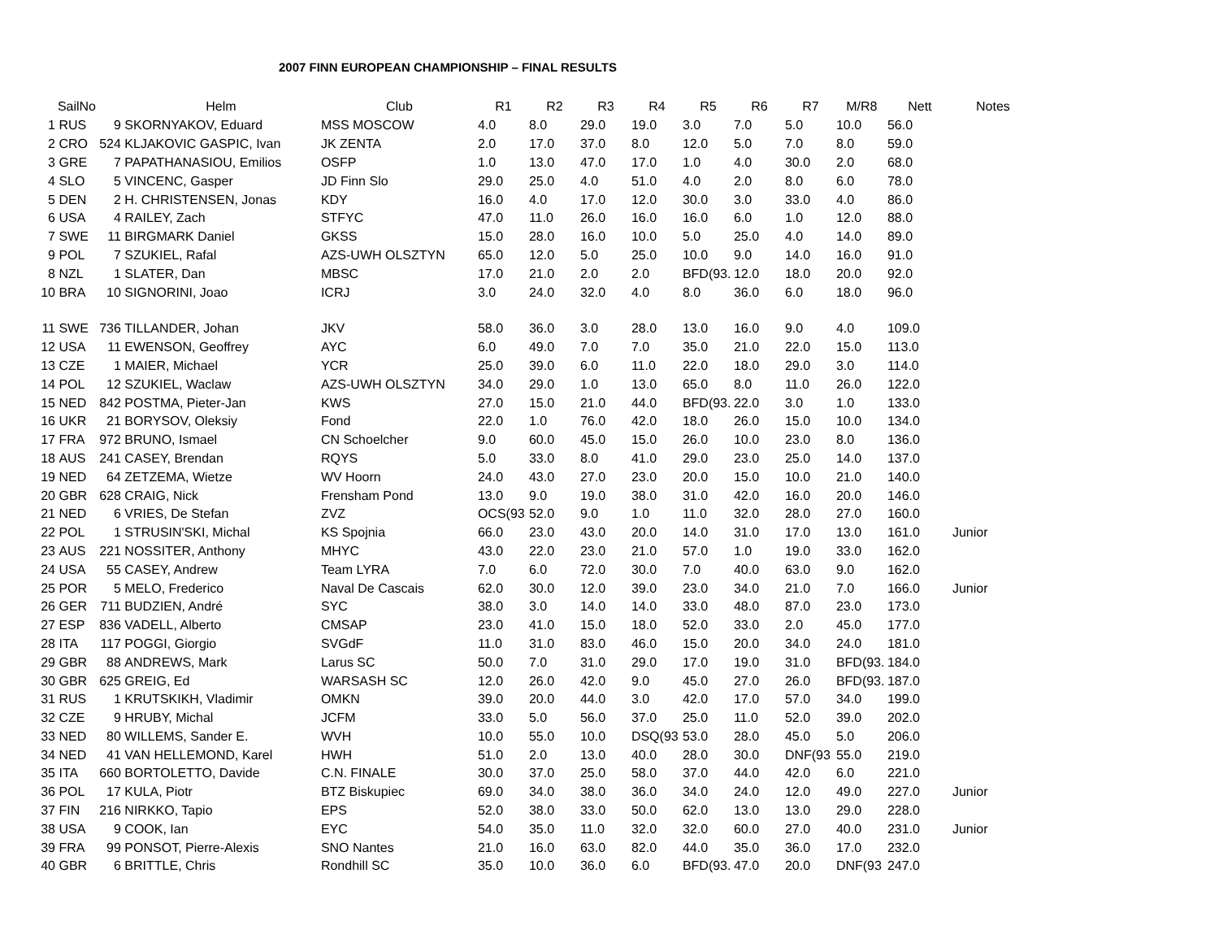2007 FINN EUROPEAN CHAMPIONSHIP – FINAL RESULTS
| SailNo | | | Helm | Club | R1 | R2 | R3 | R4 | R5 | R6 | R7 | M/R8 | Nett | Notes |
| --- | --- | --- | --- | --- | --- | --- | --- | --- | --- | --- | --- | --- | --- | --- |
| 1 | RUS | 9 | SKORNYAKOV, Eduard | MSS MOSCOW | 4.0 | 8.0 | 29.0 | 19.0 | 3.0 | 7.0 | 5.0 | 10.0 | 56.0 | |
| 2 | CRO | 524 | KLJAKOVIC GASPIC, Ivan | JK ZENTA | 2.0 | 17.0 | 37.0 | 8.0 | 12.0 | 5.0 | 7.0 | 8.0 | 59.0 | |
| 3 | GRE | 7 | PAPATHANASIOU, Emilios | OSFP | 1.0 | 13.0 | 47.0 | 17.0 | 1.0 | 4.0 | 30.0 | 2.0 | 68.0 | |
| 4 | SLO | 5 | VINCENC, Gasper | JD Finn Slo | 29.0 | 25.0 | 4.0 | 51.0 | 4.0 | 2.0 | 8.0 | 6.0 | 78.0 | |
| 5 | DEN | 2 | H. CHRISTENSEN, Jonas | KDY | 16.0 | 4.0 | 17.0 | 12.0 | 30.0 | 3.0 | 33.0 | 4.0 | 86.0 | |
| 6 | USA | 4 | RAILEY, Zach | STFYC | 47.0 | 11.0 | 26.0 | 16.0 | 16.0 | 6.0 | 1.0 | 12.0 | 88.0 | |
| 7 | SWE | 11 | BIRGMARK Daniel | GKSS | 15.0 | 28.0 | 16.0 | 10.0 | 5.0 | 25.0 | 4.0 | 14.0 | 89.0 | |
| 9 | POL | 7 | SZUKIEL, Rafal | AZS-UWH OLSZTYN | 65.0 | 12.0 | 5.0 | 25.0 | 10.0 | 9.0 | 14.0 | 16.0 | 91.0 | |
| 8 | NZL | 1 | SLATER, Dan | MBSC | 17.0 | 21.0 | 2.0 | 2.0 | BFD(93. | 12.0 | 18.0 | 20.0 | 92.0 | |
| 10 | BRA | 10 | SIGNORINI, Joao | ICRJ | 3.0 | 24.0 | 32.0 | 4.0 | 8.0 | 36.0 | 6.0 | 18.0 | 96.0 | |
| 11 | SWE | 736 | TILLANDER, Johan | JKV | 58.0 | 36.0 | 3.0 | 28.0 | 13.0 | 16.0 | 9.0 | 4.0 | 109.0 | |
| 12 | USA | 11 | EWENSON, Geoffrey | AYC | 6.0 | 49.0 | 7.0 | 7.0 | 35.0 | 21.0 | 22.0 | 15.0 | 113.0 | |
| 13 | CZE | 1 | MAIER, Michael | YCR | 25.0 | 39.0 | 6.0 | 11.0 | 22.0 | 18.0 | 29.0 | 3.0 | 114.0 | |
| 14 | POL | 12 | SZUKIEL, Waclaw | AZS-UWH OLSZTYN | 34.0 | 29.0 | 1.0 | 13.0 | 65.0 | 8.0 | 11.0 | 26.0 | 122.0 | |
| 15 | NED | 842 | POSTMA, Pieter-Jan | KWS | 27.0 | 15.0 | 21.0 | 44.0 | BFD(93. | 22.0 | 3.0 | 1.0 | 133.0 | |
| 16 | UKR | 21 | BORYSOV, Oleksiy | Fond | 22.0 | 1.0 | 76.0 | 42.0 | 18.0 | 26.0 | 15.0 | 10.0 | 134.0 | |
| 17 | FRA | 972 | BRUNO, Ismael | CN Schoelcher | 9.0 | 60.0 | 45.0 | 15.0 | 26.0 | 10.0 | 23.0 | 8.0 | 136.0 | |
| 18 | AUS | 241 | CASEY, Brendan | RQYS | 5.0 | 33.0 | 8.0 | 41.0 | 29.0 | 23.0 | 25.0 | 14.0 | 137.0 | |
| 19 | NED | 64 | ZETZEMA, Wietze | WV Hoorn | 24.0 | 43.0 | 27.0 | 23.0 | 20.0 | 15.0 | 10.0 | 21.0 | 140.0 | |
| 20 | GBR | 628 | CRAIG, Nick | Frensham Pond | 13.0 | 9.0 | 19.0 | 38.0 | 31.0 | 42.0 | 16.0 | 20.0 | 146.0 | |
| 21 | NED | 6 | VRIES, De Stefan | ZVZ | OCS(93 | 52.0 | 9.0 | 1.0 | 11.0 | 32.0 | 28.0 | 27.0 | 160.0 | |
| 22 | POL | 1 | STRUSIN'SKI, Michal | KS Spojnia | 66.0 | 23.0 | 43.0 | 20.0 | 14.0 | 31.0 | 17.0 | 13.0 | 161.0 | Junior |
| 23 | AUS | 221 | NOSSITER, Anthony | MHYC | 43.0 | 22.0 | 23.0 | 21.0 | 57.0 | 1.0 | 19.0 | 33.0 | 162.0 | |
| 24 | USA | 55 | CASEY, Andrew | Team LYRA | 7.0 | 6.0 | 72.0 | 30.0 | 7.0 | 40.0 | 63.0 | 9.0 | 162.0 | |
| 25 | POR | 5 | MELO, Frederico | Naval De Cascais | 62.0 | 30.0 | 12.0 | 39.0 | 23.0 | 34.0 | 21.0 | 7.0 | 166.0 | Junior |
| 26 | GER | 711 | BUDZIEN, André | SYC | 38.0 | 3.0 | 14.0 | 14.0 | 33.0 | 48.0 | 87.0 | 23.0 | 173.0 | |
| 27 | ESP | 836 | VADELL, Alberto | CMSAP | 23.0 | 41.0 | 15.0 | 18.0 | 52.0 | 33.0 | 2.0 | 45.0 | 177.0 | |
| 28 | ITA | 117 | POGGI, Giorgio | SVGdF | 11.0 | 31.0 | 83.0 | 46.0 | 15.0 | 20.0 | 34.0 | 24.0 | 181.0 | |
| 29 | GBR | 88 | ANDREWS, Mark | Larus SC | 50.0 | 7.0 | 31.0 | 29.0 | 17.0 | 19.0 | 31.0 | BFD(93. | 184.0 | |
| 30 | GBR | 625 | GREIG, Ed | WARSASH SC | 12.0 | 26.0 | 42.0 | 9.0 | 45.0 | 27.0 | 26.0 | BFD(93. | 187.0 | |
| 31 | RUS | 1 | KRUTSKIKH, Vladimir | OMKN | 39.0 | 20.0 | 44.0 | 3.0 | 42.0 | 17.0 | 57.0 | 34.0 | 199.0 | |
| 32 | CZE | 9 | HRUBY, Michal | JCFM | 33.0 | 5.0 | 56.0 | 37.0 | 25.0 | 11.0 | 52.0 | 39.0 | 202.0 | |
| 33 | NED | 80 | WILLEMS, Sander E. | WVH | 10.0 | 55.0 | 10.0 | DSQ(93 | 53.0 | 28.0 | 45.0 | 5.0 | 206.0 | |
| 34 | NED | 41 | VAN HELLEMOND, Karel | HWH | 51.0 | 2.0 | 13.0 | 40.0 | 28.0 | 30.0 | DNF(93 | 55.0 | 219.0 | |
| 35 | ITA | 660 | BORTOLETTO, Davide | C.N. FINALE | 30.0 | 37.0 | 25.0 | 58.0 | 37.0 | 44.0 | 42.0 | 6.0 | 221.0 | |
| 36 | POL | 17 | KULA, Piotr | BTZ Biskupiec | 69.0 | 34.0 | 38.0 | 36.0 | 34.0 | 24.0 | 12.0 | 49.0 | 227.0 | Junior |
| 37 | FIN | 216 | NIRKKO, Tapio | EPS | 52.0 | 38.0 | 33.0 | 50.0 | 62.0 | 13.0 | 13.0 | 29.0 | 228.0 | |
| 38 | USA | 9 | COOK, Ian | EYC | 54.0 | 35.0 | 11.0 | 32.0 | 32.0 | 60.0 | 27.0 | 40.0 | 231.0 | Junior |
| 39 | FRA | 99 | PONSOT, Pierre-Alexis | SNO Nantes | 21.0 | 16.0 | 63.0 | 82.0 | 44.0 | 35.0 | 36.0 | 17.0 | 232.0 | |
| 40 | GBR | 6 | BRITTLE, Chris | Rondhill SC | 35.0 | 10.0 | 36.0 | 6.0 | BFD(93. | 47.0 | 20.0 | DNF(93 | 247.0 | |